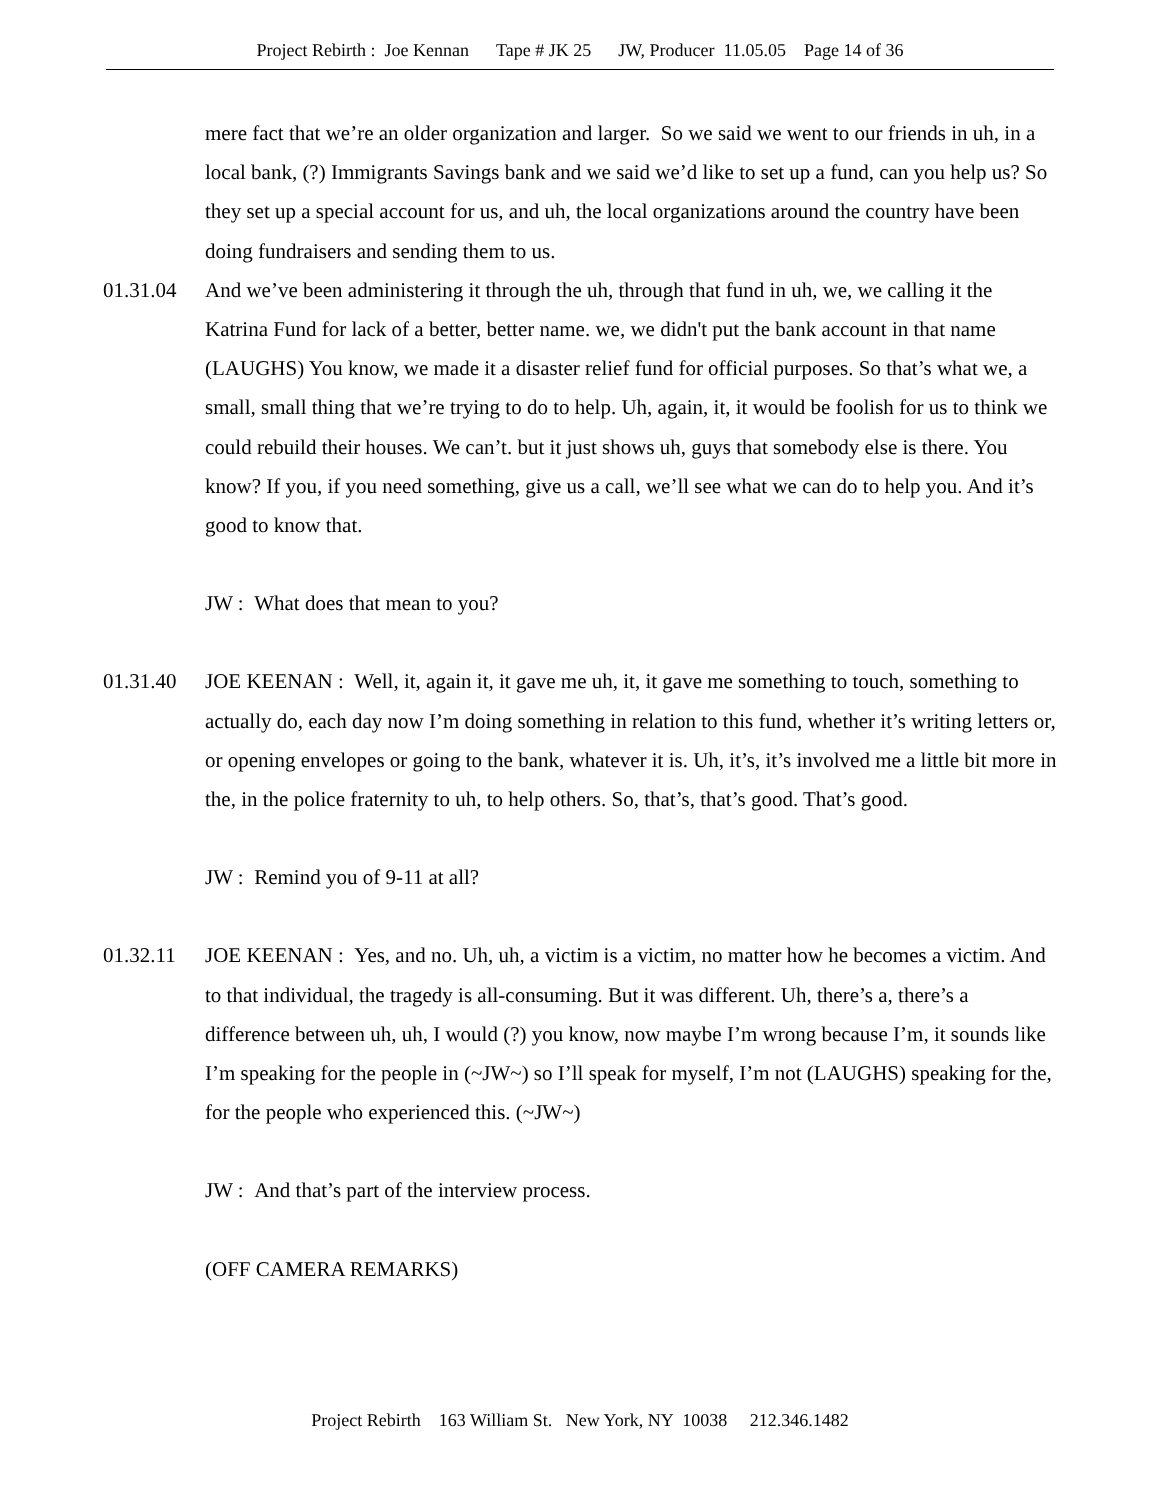Project Rebirth : Joe Kennan Tape # JK 25 JW, Producer 11.05.05 Page 14 of 36
mere fact that we’re an older organization and larger. So we said we went to our friends in uh, in a local bank, (?) Immigrants Savings bank and we said we’d like to set up a fund, can you help us? So they set up a special account for us, and uh, the local organizations around the country have been doing fundraisers and sending them to us.
01.31.04 And we’ve been administering it through the uh, through that fund in uh, we, we calling it the Katrina Fund for lack of a better, better name. we, we didn't put the bank account in that name (LAUGHS) You know, we made it a disaster relief fund for official purposes. So that’s what we, a small, small thing that we’re trying to do to help. Uh, again, it, it would be foolish for us to think we could rebuild their houses. We can’t. but it just shows uh, guys that somebody else is there. You know? If you, if you need something, give us a call, we’ll see what we can do to help you. And it’s good to know that.
JW : What does that mean to you?
01.31.40 JOE KEENAN : Well, it, again it, it gave me uh, it, it gave me something to touch, something to actually do, each day now I’m doing something in relation to this fund, whether it’s writing letters or, or opening envelopes or going to the bank, whatever it is. Uh, it’s, it’s involved me a little bit more in the, in the police fraternity to uh, to help others. So, that’s, that’s good. That’s good.
JW : Remind you of 9-11 at all?
01.32.11 JOE KEENAN : Yes, and no. Uh, uh, a victim is a victim, no matter how he becomes a victim. And to that individual, the tragedy is all-consuming. But it was different. Uh, there’s a, there’s a difference between uh, uh, I would (?) you know, now maybe I’m wrong because I’m, it sounds like I’m speaking for the people in (~JW~) so I’ll speak for myself, I’m not (LAUGHS) speaking for the, for the people who experienced this. (~JW~)
JW : And that’s part of the interview process.
(OFF CAMERA REMARKS)
Project Rebirth 163 William St. New York, NY 10038 212.346.1482